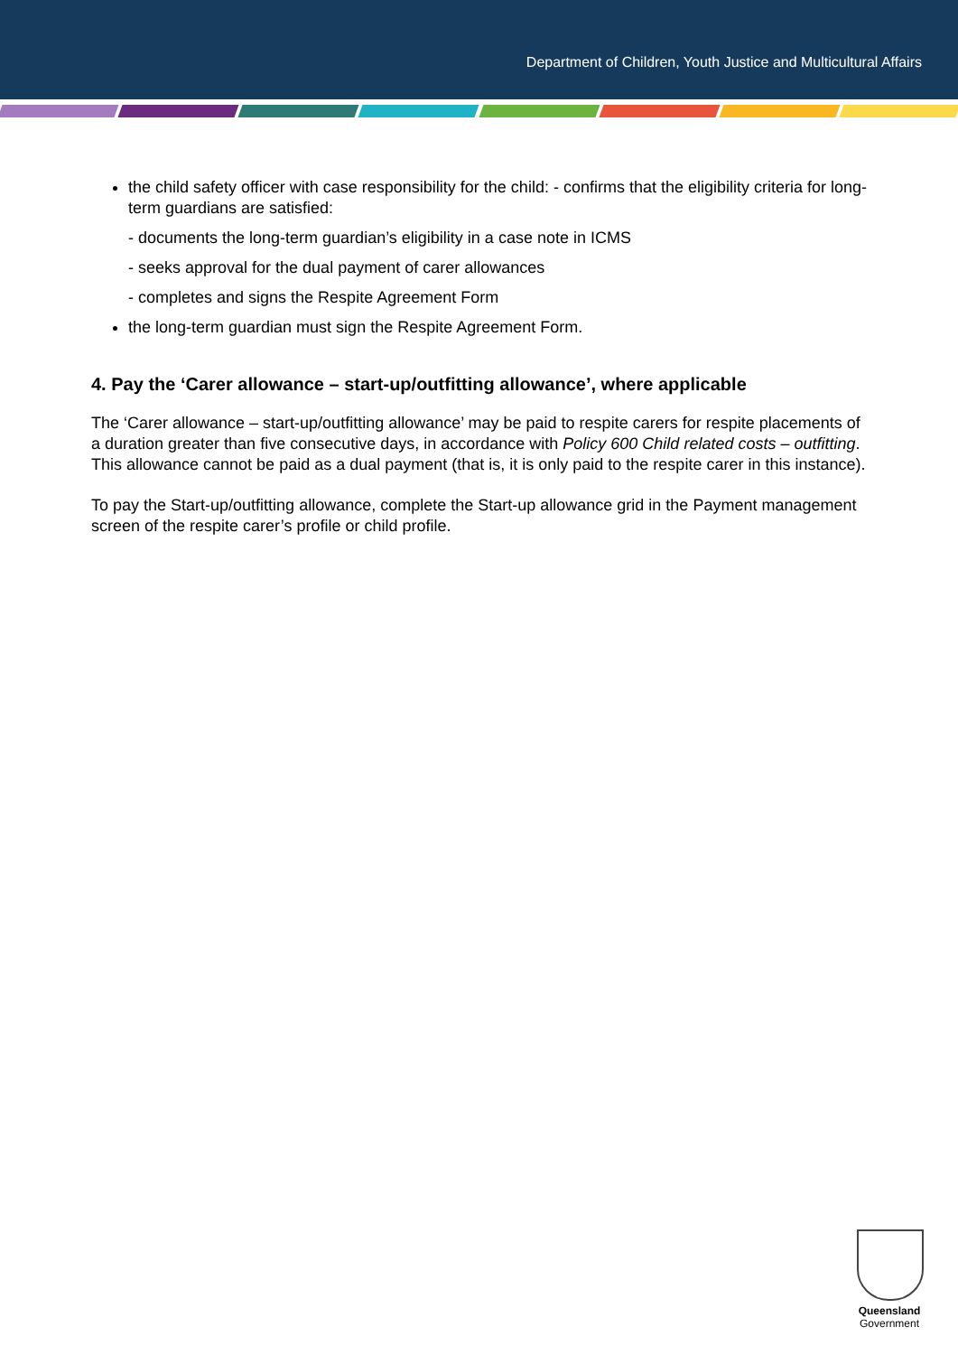Department of Children, Youth Justice and Multicultural Affairs
the child safety officer with case responsibility for the child: - confirms that the eligibility criteria for long-term guardians are satisfied:
- documents the long-term guardian’s eligibility in a case note in ICMS
- seeks approval for the dual payment of carer allowances
- completes and signs the Respite Agreement Form
the long-term guardian must sign the Respite Agreement Form.
4. Pay the ‘Carer allowance – start-up/outfitting allowance’, where applicable
The ‘Carer allowance – start-up/outfitting allowance’ may be paid to respite carers for respite placements of a duration greater than five consecutive days, in accordance with Policy 600 Child related costs – outfitting. This allowance cannot be paid as a dual payment (that is, it is only paid to the respite carer in this instance).
To pay the Start-up/outfitting allowance, complete the Start-up allowance grid in the Payment management screen of the respite carer’s profile or child profile.
Queensland
Government